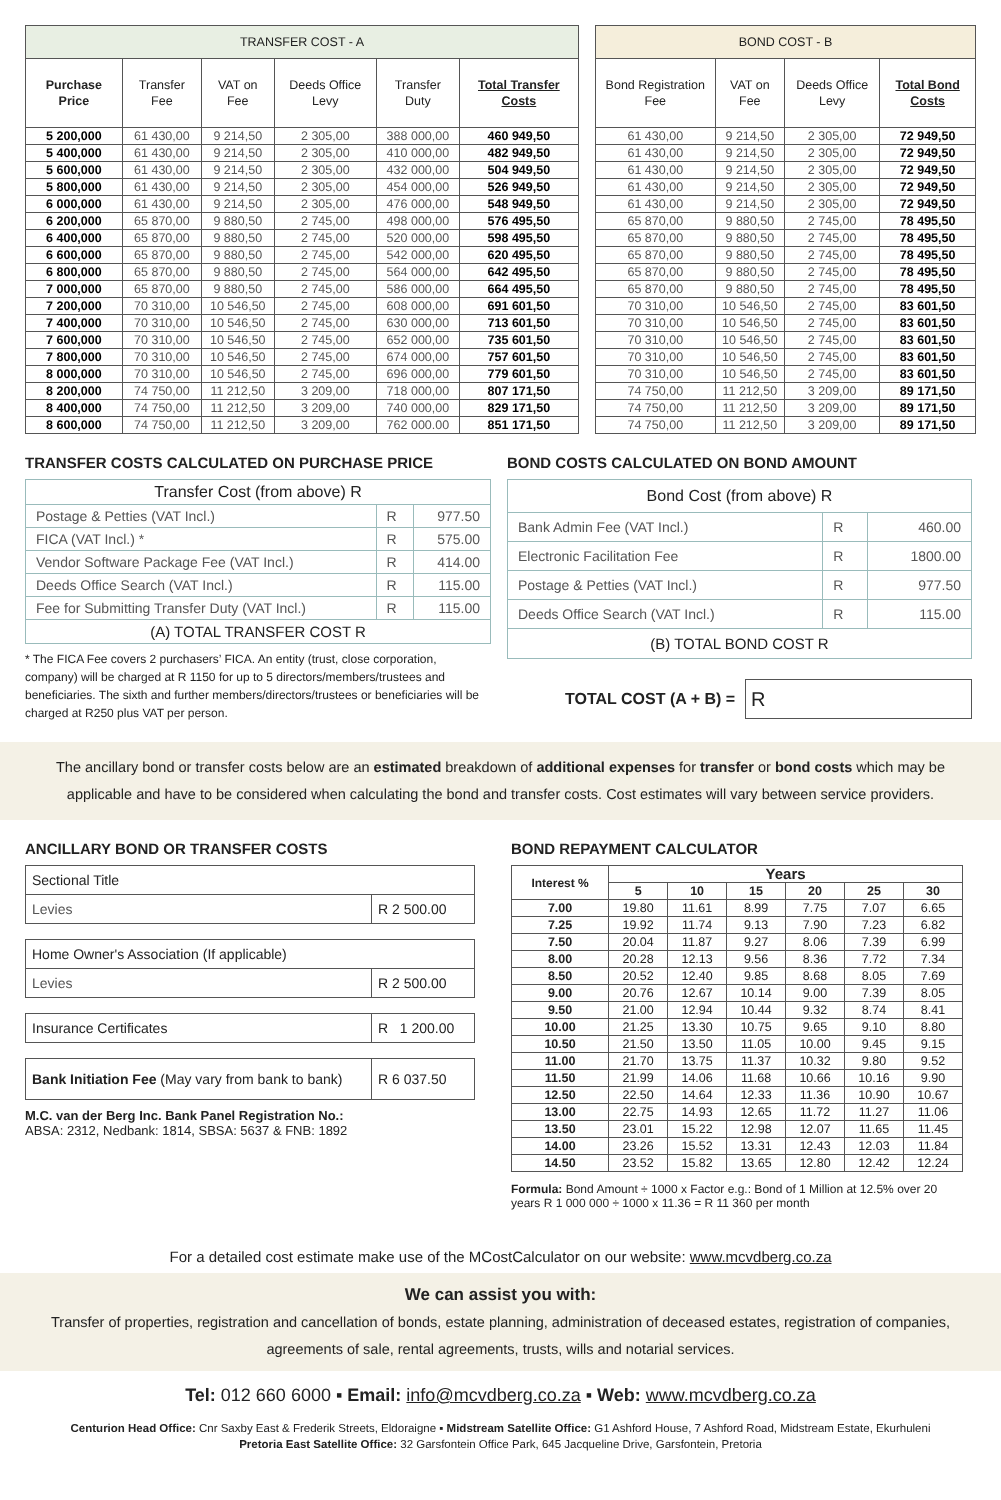| TRANSFER COST - A | | | | | |
| --- | --- | --- | --- | --- | --- |
| Purchase Price | Transfer Fee | VAT on Fee | Deeds Office Levy | Transfer Duty | Total Transfer Costs |
| 5 200,000 | 61 430,00 | 9 214,50 | 2 305,00 | 388 000,00 | 460 949,50 |
| 5 400,000 | 61 430,00 | 9 214,50 | 2 305,00 | 410 000,00 | 482 949,50 |
| 5 600,000 | 61 430,00 | 9 214,50 | 2 305,00 | 432 000,00 | 504 949,50 |
| 5 800,000 | 61 430,00 | 9 214,50 | 2 305,00 | 454 000,00 | 526 949,50 |
| 6 000,000 | 61 430,00 | 9 214,50 | 2 305,00 | 476 000,00 | 548 949,50 |
| 6 200,000 | 65 870,00 | 9 880,50 | 2 745,00 | 498 000,00 | 576 495,50 |
| 6 400,000 | 65 870,00 | 9 880,50 | 2 745,00 | 520 000,00 | 598 495,50 |
| 6 600,000 | 65 870,00 | 9 880,50 | 2 745,00 | 542 000,00 | 620 495,50 |
| 6 800,000 | 65 870,00 | 9 880,50 | 2 745,00 | 564 000,00 | 642 495,50 |
| 7 000,000 | 65 870,00 | 9 880,50 | 2 745,00 | 586 000,00 | 664 495,50 |
| 7 200,000 | 70 310,00 | 10 546,50 | 2 745,00 | 608 000,00 | 691 601,50 |
| 7 400,000 | 70 310,00 | 10 546,50 | 2 745,00 | 630 000,00 | 713 601,50 |
| 7 600,000 | 70 310,00 | 10 546,50 | 2 745,00 | 652 000,00 | 735 601,50 |
| 7 800,000 | 70 310,00 | 10 546,50 | 2 745,00 | 674 000,00 | 757 601,50 |
| 8 000,000 | 70 310,00 | 10 546,50 | 2 745,00 | 696 000,00 | 779 601,50 |
| 8 200,000 | 74 750,00 | 11 212,50 | 3 209,00 | 718 000,00 | 807 171,50 |
| 8 400,000 | 74 750,00 | 11 212,50 | 3 209,00 | 740 000,00 | 829 171,50 |
| 8 600,000 | 74 750,00 | 11 212,50 | 3 209,00 | 762 000.00 | 851 171,50 |
| BOND COST - B | | | |
| --- | --- | --- | --- |
| Bond Registration Fee | VAT on Fee | Deeds Office Levy | Total Bond Costs |
| 61 430,00 | 9 214,50 | 2 305,00 | 72 949,50 |
| 61 430,00 | 9 214,50 | 2 305,00 | 72 949,50 |
| 61 430,00 | 9 214,50 | 2 305,00 | 72 949,50 |
| 61 430,00 | 9 214,50 | 2 305,00 | 72 949,50 |
| 61 430,00 | 9 214,50 | 2 305,00 | 72 949,50 |
| 65 870,00 | 9 880,50 | 2 745,00 | 78 495,50 |
| 65 870,00 | 9 880,50 | 2 745,00 | 78 495,50 |
| 65 870,00 | 9 880,50 | 2 745,00 | 78 495,50 |
| 65 870,00 | 9 880,50 | 2 745,00 | 78 495,50 |
| 65 870,00 | 9 880,50 | 2 745,00 | 78 495,50 |
| 70 310,00 | 10 546,50 | 2 745,00 | 83 601,50 |
| 70 310,00 | 10 546,50 | 2 745,00 | 83 601,50 |
| 70 310,00 | 10 546,50 | 2 745,00 | 83 601,50 |
| 70 310,00 | 10 546,50 | 2 745,00 | 83 601,50 |
| 70 310,00 | 10 546,50 | 2 745,00 | 83 601,50 |
| 74 750,00 | 11 212,50 | 3 209,00 | 89 171,50 |
| 74 750,00 | 11 212,50 | 3 209,00 | 89 171,50 |
| 74 750,00 | 11 212,50 | 3 209,00 | 89 171,50 |
TRANSFER COSTS CALCULATED ON PURCHASE PRICE
| Transfer Cost (from above) R | | |
| Postage & Petties (VAT Incl.) | R | 977.50 |
| FICA (VAT Incl.) * | R | 575.00 |
| Vendor Software Package Fee (VAT Incl.) | R | 414.00 |
| Deeds Office Search (VAT Incl.) | R | 115.00 |
| Fee for Submitting Transfer Duty (VAT Incl.) | R | 115.00 |
| (A) TOTAL TRANSFER COST R | | |
* The FICA Fee covers 2 purchasers’ FICA. An entity (trust, close corporation, company) will be charged at R 1150 for up to 5 directors/members/trustees and beneficiaries. The sixth and further members/directors/trustees or beneficiaries will be charged at R250 plus VAT per person.
BOND COSTS CALCULATED ON BOND AMOUNT
| Bond Cost (from above) R | | |
| Bank Admin Fee (VAT Incl.) | R | 460.00 |
| Electronic Facilitation Fee | R | 1800.00 |
| Postage & Petties (VAT Incl.) | R | 977.50 |
| Deeds Office Search (VAT Incl.) | R | 115.00 |
| (B) TOTAL BOND COST R | | |
TOTAL COST (A + B) =
R
The ancillary bond or transfer costs below are an estimated breakdown of additional expenses for transfer or bond costs which may be applicable and have to be considered when calculating the bond and transfer costs. Cost estimates will vary between service providers.
ANCILLARY BOND OR TRANSFER COSTS
| Sectional Title | |
| Levies | R 2 500.00 |
| Home Owner's Association (If applicable) | |
| Levies | R 2 500.00 |
| Insurance Certificates | R 1 200.00 |
| Bank Initiation Fee (May vary from bank to bank) | R 6 037.50 |
M.C. van der Berg Inc. Bank Panel Registration No.:
ABSA: 2312, Nedbank: 1814, SBSA: 5637 & FNB: 1892
BOND REPAYMENT CALCULATOR
| Interest % | Years | | | | | |
| --- | --- | --- | --- | --- | --- | --- |
| | 5 | 10 | 15 | 20 | 25 | 30 |
| 7.00 | 19.80 | 11.61 | 8.99 | 7.75 | 7.07 | 6.65 |
| 7.25 | 19.92 | 11.74 | 9.13 | 7.90 | 7.23 | 6.82 |
| 7.50 | 20.04 | 11.87 | 9.27 | 8.06 | 7.39 | 6.99 |
| 8.00 | 20.28 | 12.13 | 9.56 | 8.36 | 7.72 | 7.34 |
| 8.50 | 20.52 | 12.40 | 9.85 | 8.68 | 8.05 | 7.69 |
| 9.00 | 20.76 | 12.67 | 10.14 | 9.00 | 7.39 | 8.05 |
| 9.50 | 21.00 | 12.94 | 10.44 | 9.32 | 8.74 | 8.41 |
| 10.00 | 21.25 | 13.30 | 10.75 | 9.65 | 9.10 | 8.80 |
| 10.50 | 21.50 | 13.50 | 11.05 | 10.00 | 9.45 | 9.15 |
| 11.00 | 21.70 | 13.75 | 11.37 | 10.32 | 9.80 | 9.52 |
| 11.50 | 21.99 | 14.06 | 11.68 | 10.66 | 10.16 | 9.90 |
| 12.50 | 22.50 | 14.64 | 12.33 | 11.36 | 10.90 | 10.67 |
| 13.00 | 22.75 | 14.93 | 12.65 | 11.72 | 11.27 | 11.06 |
| 13.50 | 23.01 | 15.22 | 12.98 | 12.07 | 11.65 | 11.45 |
| 14.00 | 23.26 | 15.52 | 13.31 | 12.43 | 12.03 | 11.84 |
| 14.50 | 23.52 | 15.82 | 13.65 | 12.80 | 12.42 | 12.24 |
Formula: Bond Amount ÷ 1000 x Factor e.g.: Bond of 1 Million at 12.5% over 20 years R 1 000 000 ÷ 1000 x 11.36 = R 11 360 per month
For a detailed cost estimate make use of the MCostCalculator on our website: www.mcvdberg.co.za
We can assist you with:
Transfer of properties, registration and cancellation of bonds, estate planning, administration of deceased estates, registration of companies, agreements of sale, rental agreements, trusts, wills and notarial services.
Tel: 012 660 6000 ▪ Email: info@mcvdberg.co.za ▪ Web: www.mcvdberg.co.za
Centurion Head Office: Cnr Saxby East & Frederik Streets, Eldoraigne ▪ Midstream Satellite Office: G1 Ashford House, 7 Ashford Road, Midstream Estate, Ekurhuleni
Pretoria East Satellite Office: 32 Garsfontein Office Park, 645 Jacqueline Drive, Garsfontein, Pretoria